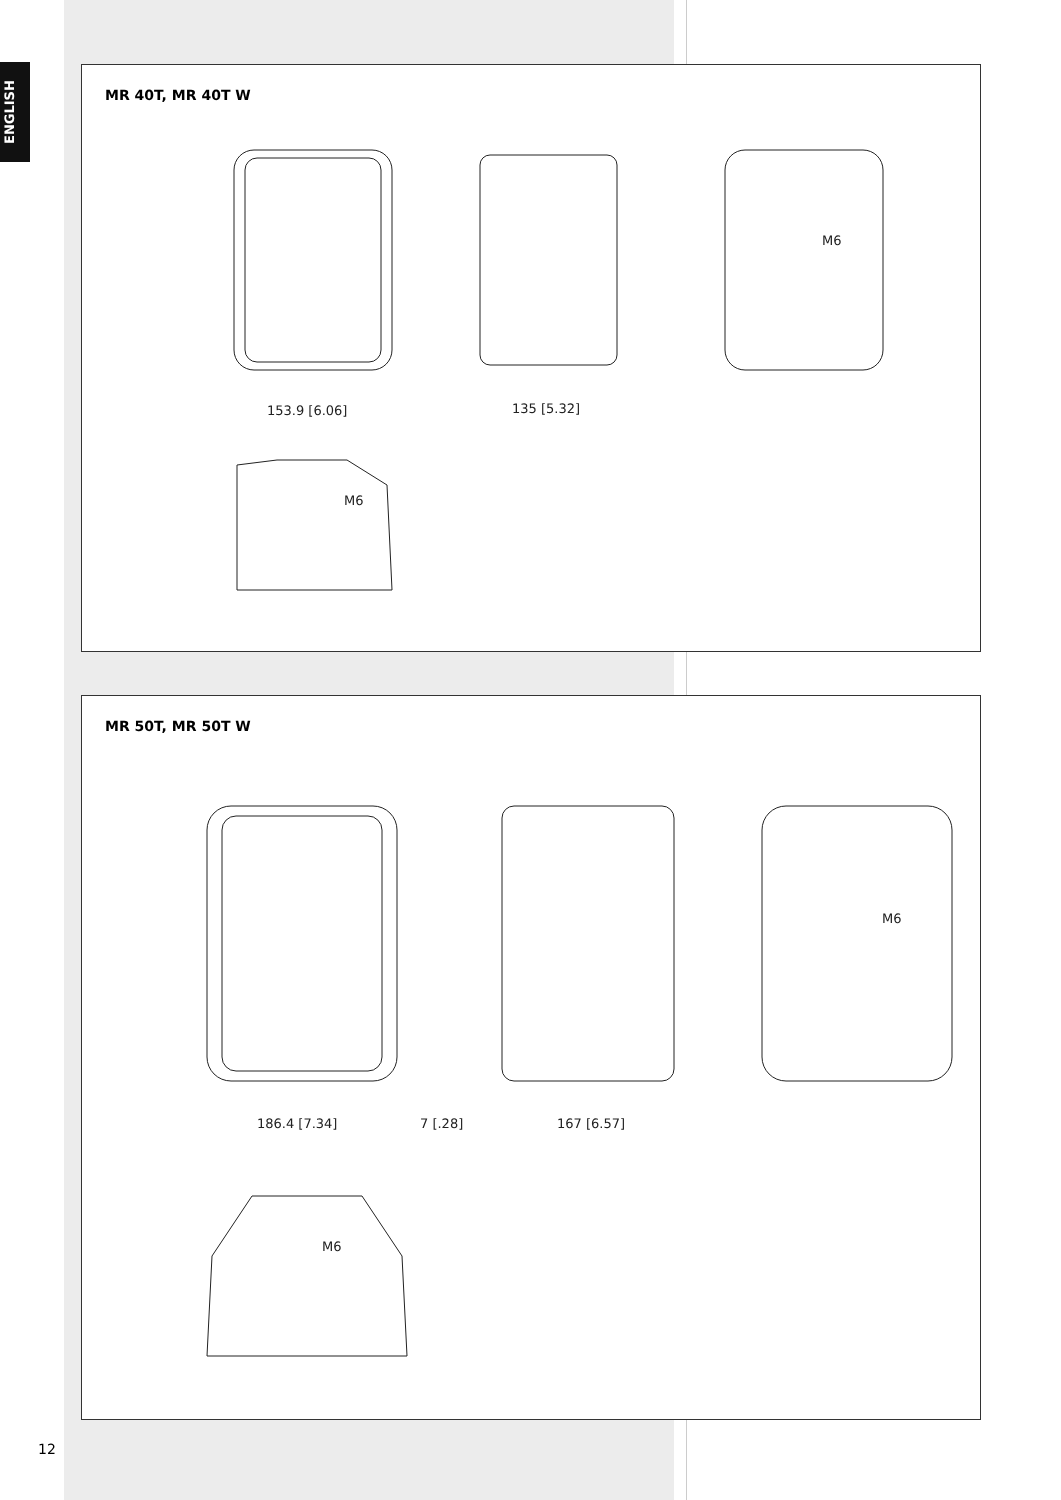ENGLISH
MR 40T, MR 40T W
153.9 [6.06]
135 [5.32]
M6
M6
MR 50T, MR 50T W
186.4 [7.34]
7 [.28]
167 [6.57]
M6
M6
12